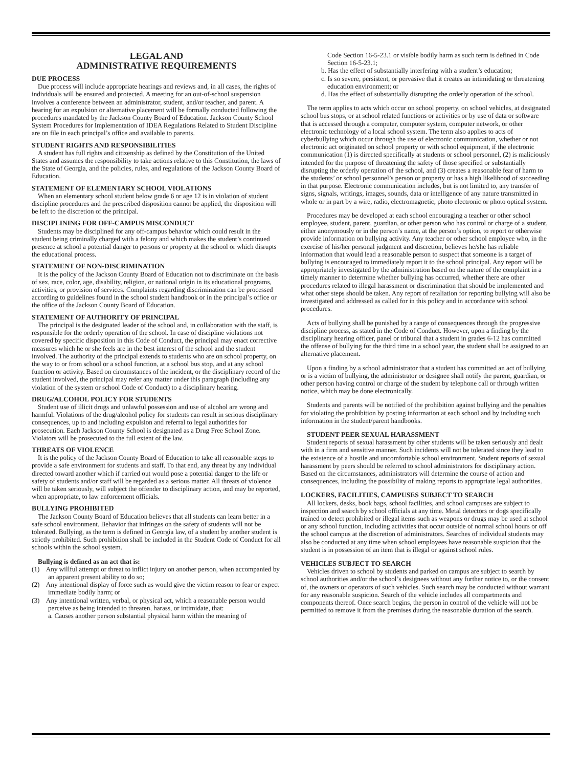LEGAL AND
ADMINISTRATIVE REQUIREMENTS
DUE PROCESS
Due process will include appropriate hearings and reviews and, in all cases, the rights of individuals will be ensured and protected. A meeting for an out-of-school suspension involves a conference between an administrator, student, and/or teacher, and parent. A hearing for an expulsion or alternative placement will be formally conducted following the procedures mandated by the Jackson County Board of Education. Jackson County School System Procedures for Implementation of IDEA Regulations Related to Student Discipline are on file in each principal’s office and available to parents.
STUDENT RIGHTS AND RESPONSIBILITIES
A student has full rights and citizenship as defined by the Constitution of the United States and assumes the responsibility to take actions relative to this Constitution, the laws of the State of Georgia, and the policies, rules, and regulations of the Jackson County Board of Education.
STATEMENT OF ELEMENTARY SCHOOL VIOLATIONS
When an elementary school student below grade 6 or age 12 is in violation of student discipline procedures and the prescribed disposition cannot be applied, the disposition will be left to the discretion of the principal.
DISCIPLINING FOR OFF-CAMPUS MISCONDUCT
Students may be disciplined for any off-campus behavior which could result in the student being criminally charged with a felony and which makes the student’s continued presence at school a potential danger to persons or property at the school or which disrupts the educational process.
STATEMENT OF NON-DISCRIMINATION
It is the policy of the Jackson County Board of Education not to discriminate on the basis of sex, race, color, age, disability, religion, or national origin in its educational programs, activities, or provision of services. Complaints regarding discrimination can be processed according to guidelines found in the school student handbook or in the principal’s office or the office of the Jackson County Board of Education.
STATEMENT OF AUTHORITY OF PRINCIPAL
The principal is the designated leader of the school and, in collaboration with the staff, is responsible for the orderly operation of the school. In case of discipline violations not covered by specific disposition in this Code of Conduct, the principal may enact corrective measures which he or she feels are in the best interest of the school and the student involved. The authority of the principal extends to students who are on school property, on the way to or from school or a school function, at a school bus stop, and at any school function or activity. Based on circumstances of the incident, or the disciplinary record of the student involved, the principal may refer any matter under this paragraph (including any violation of the system or school Code of Conduct) to a disciplinary hearing.
DRUG/ALCOHOL POLICY FOR STUDENTS
Student use of illicit drugs and unlawful possession and use of alcohol are wrong and harmful. Violations of the drug/alcohol policy for students can result in serious disciplinary consequences, up to and including expulsion and referral to legal authorities for prosecution. Each Jackson County School is designated as a Drug Free School Zone. Violators will be prosecuted to the full extent of the law.
THREATS OF VIOLENCE
It is the policy of the Jackson County Board of Education to take all reasonable steps to provide a safe environment for students and staff. To that end, any threat by any individual directed toward another which if carried out would pose a potential danger to the life or safety of students and/or staff will be regarded as a serious matter. All threats of violence will be taken seriously, will subject the offender to disciplinary action, and may be reported, when appropriate, to law enforcement officials.
BULLYING PROHIBITED
The Jackson County Board of Education believes that all students can learn better in a safe school environment. Behavior that infringes on the safety of students will not be tolerated. Bullying, as the term is defined in Georgia law, of a student by another student is strictly prohibited. Such prohibition shall be included in the Student Code of Conduct for all schools within the school system.
Bullying is defined as an act that is:
(1) Any willful attempt or threat to inflict injury on another person, when accompanied by an apparent present ability to do so;
(2) Any intentional display of force such as would give the victim reason to fear or expect immediate bodily harm; or
(3) Any intentional written, verbal, or physical act, which a reasonable person would perceive as being intended to threaten, harass, or intimidate, that:
a. Causes another person substantial physical harm within the meaning of
Code Section 16-5-23.1 or visible bodily harm as such term is defined in Code Section 16-5-23.1;
b. Has the effect of substantially interfering with a student’s education;
c. Is so severe, persistent, or pervasive that it creates an intimidating or threatening education environment; or
d. Has the effect of substantially disrupting the orderly operation of the school.
The term applies to acts which occur on school property, on school vehicles, at designated school bus stops, or at school related functions or activities or by use of data or software that is accessed through a computer, computer system, computer network, or other electronic technology of a local school system. The term also applies to acts of cyberbullying which occur through the use of electronic communication, whether or not electronic act originated on school property or with school equipment, if the electronic communication (1) is directed specifically at students or school personnel, (2) is maliciously intended for the purpose of threatening the safety of those specified or substantially disrupting the orderly operation of the school, and (3) creates a reasonable fear of harm to the students’ or school personnel’s person or property or has a high likelihood of succeeding in that purpose. Electronic communication includes, but is not limited to, any transfer of signs, signals, writings, images, sounds, data or intelligence of any nature transmitted in whole or in part by a wire, radio, electromagnetic, photo electronic or photo optical system.
Procedures may be developed at each school encouraging a teacher or other school employee, student, parent, guardian, or other person who has control or charge of a student, either anonymously or in the person’s name, at the person’s option, to report or otherwise provide information on bullying activity. Any teacher or other school employee who, in the exercise of his/her personal judgment and discretion, believes he/she has reliable information that would lead a reasonable person to suspect that someone is a target of bullying is encouraged to immediately report it to the school principal. Any report will be appropriately investigated by the administration based on the nature of the complaint in a timely manner to determine whether bullying has occurred, whether there are other procedures related to illegal harassment or discrimination that should be implemented and what other steps should be taken. Any report of retaliation for reporting bullying will also be investigated and addressed as called for in this policy and in accordance with school procedures.
Acts of bullying shall be punished by a range of consequences through the progressive discipline process, as stated in the Code of Conduct. However, upon a finding by the disciplinary hearing officer, panel or tribunal that a student in grades 6-12 has committed the offense of bullying for the third time in a school year, the student shall be assigned to an alternative placement.
Upon a finding by a school administrator that a student has committed an act of bullying or is a victim of bullying, the administrator or designee shall notify the parent, guardian, or other person having control or charge of the student by telephone call or through written notice, which may be done electronically.
Students and parents will be notified of the prohibition against bullying and the penalties for violating the prohibition by posting information at each school and by including such information in the student/parent handbooks.
STUDENT PEER SEXUAL HARASSMENT
Student reports of sexual harassment by other students will be taken seriously and dealt with in a firm and sensitive manner. Such incidents will not be tolerated since they lead to the existence of a hostile and uncomfortable school environment. Student reports of sexual harassment by peers should be referred to school administrators for disciplinary action. Based on the circumstances, administrators will determine the course of action and consequences, including the possibility of making reports to appropriate legal authorities.
LOCKERS, FACILITIES, CAMPUSES SUBJECT TO SEARCH
All lockers, desks, book bags, school facilities, and school campuses are subject to inspection and search by school officials at any time. Metal detectors or dogs specifically trained to detect prohibited or illegal items such as weapons or drugs may be used at school or any school function, including activities that occur outside of normal school hours or off the school campus at the discretion of administrators. Searches of individual students may also be conducted at any time when school employees have reasonable suspicion that the student is in possession of an item that is illegal or against school rules.
VEHICLES SUBJECT TO SEARCH
Vehicles driven to school by students and parked on campus are subject to search by school authorities and/or the school’s designees without any further notice to, or the consent of, the owners or operators of such vehicles. Such search may be conducted without warrant for any reasonable suspicion. Search of the vehicle includes all compartments and components thereof. Once search begins, the person in control of the vehicle will not be permitted to remove it from the premises during the reasonable duration of the search.